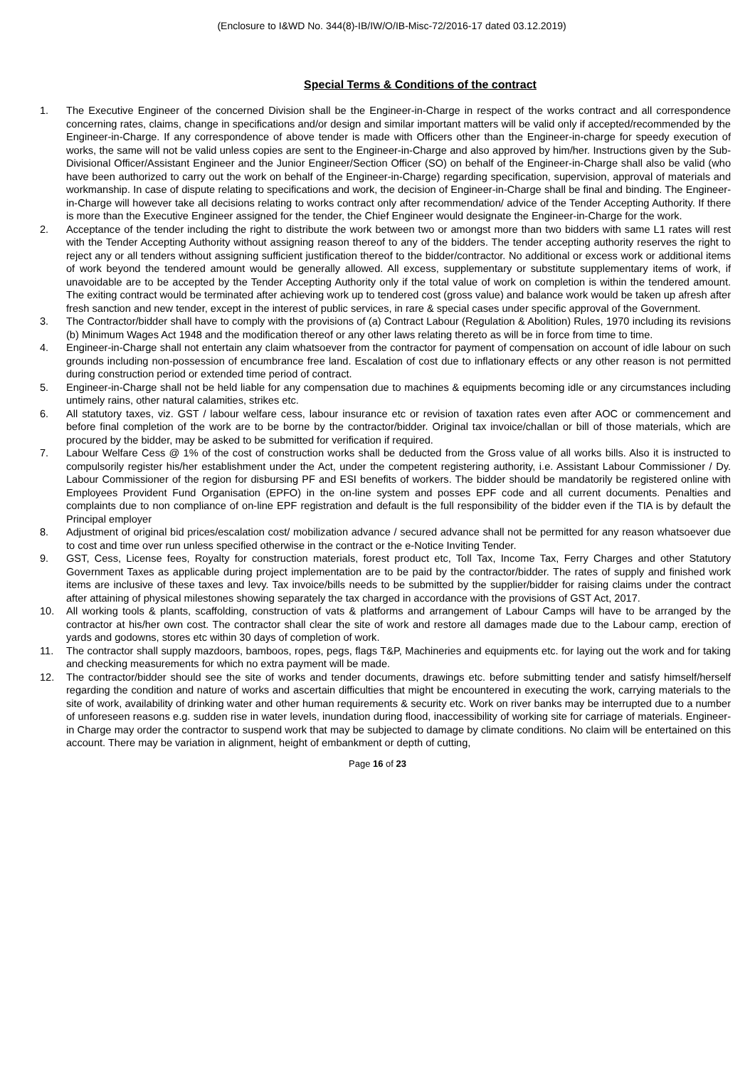(Enclosure to I&WD No. 344(8)-IB/IW/O/IB-Misc-72/2016-17 dated 03.12.2019)
Special Terms & Conditions of the contract
1. The Executive Engineer of the concerned Division shall be the Engineer-in-Charge in respect of the works contract and all correspondence concerning rates, claims, change in specifications and/or design and similar important matters will be valid only if accepted/recommended by the Engineer-in-Charge. If any correspondence of above tender is made with Officers other than the Engineer-in-charge for speedy execution of works, the same will not be valid unless copies are sent to the Engineer-in-Charge and also approved by him/her. Instructions given by the Sub-Divisional Officer/Assistant Engineer and the Junior Engineer/Section Officer (SO) on behalf of the Engineer-in-Charge shall also be valid (who have been authorized to carry out the work on behalf of the Engineer-in-Charge) regarding specification, supervision, approval of materials and workmanship. In case of dispute relating to specifications and work, the decision of Engineer-in-Charge shall be final and binding. The Engineer-in-Charge will however take all decisions relating to works contract only after recommendation/ advice of the Tender Accepting Authority. If there is more than the Executive Engineer assigned for the tender, the Chief Engineer would designate the Engineer-in-Charge for the work.
2. Acceptance of the tender including the right to distribute the work between two or amongst more than two bidders with same L1 rates will rest with the Tender Accepting Authority without assigning reason thereof to any of the bidders. The tender accepting authority reserves the right to reject any or all tenders without assigning sufficient justification thereof to the bidder/contractor. No additional or excess work or additional items of work beyond the tendered amount would be generally allowed. All excess, supplementary or substitute supplementary items of work, if unavoidable are to be accepted by the Tender Accepting Authority only if the total value of work on completion is within the tendered amount. The exiting contract would be terminated after achieving work up to tendered cost (gross value) and balance work would be taken up afresh after fresh sanction and new tender, except in the interest of public services, in rare & special cases under specific approval of the Government.
3. The Contractor/bidder shall have to comply with the provisions of (a) Contract Labour (Regulation & Abolition) Rules, 1970 including its revisions (b) Minimum Wages Act 1948 and the modification thereof or any other laws relating thereto as will be in force from time to time.
4. Engineer-in-Charge shall not entertain any claim whatsoever from the contractor for payment of compensation on account of idle labour on such grounds including non-possession of encumbrance free land. Escalation of cost due to inflationary effects or any other reason is not permitted during construction period or extended time period of contract.
5. Engineer-in-Charge shall not be held liable for any compensation due to machines & equipments becoming idle or any circumstances including untimely rains, other natural calamities, strikes etc.
6. All statutory taxes, viz. GST / labour welfare cess, labour insurance etc or revision of taxation rates even after AOC or commencement and before final completion of the work are to be borne by the contractor/bidder. Original tax invoice/challan or bill of those materials, which are procured by the bidder, may be asked to be submitted for verification if required.
7. Labour Welfare Cess @ 1% of the cost of construction works shall be deducted from the Gross value of all works bills. Also it is instructed to compulsorily register his/her establishment under the Act, under the competent registering authority, i.e. Assistant Labour Commissioner / Dy. Labour Commissioner of the region for disbursing PF and ESI benefits of workers. The bidder should be mandatorily be registered online with Employees Provident Fund Organisation (EPFO) in the on-line system and posses EPF code and all current documents. Penalties and complaints due to non compliance of on-line EPF registration and default is the full responsibility of the bidder even if the TIA is by default the Principal employer
8. Adjustment of original bid prices/escalation cost/ mobilization advance / secured advance shall not be permitted for any reason whatsoever due to cost and time over run unless specified otherwise in the contract or the e-Notice Inviting Tender.
9. GST, Cess, License fees, Royalty for construction materials, forest product etc, Toll Tax, Income Tax, Ferry Charges and other Statutory Government Taxes as applicable during project implementation are to be paid by the contractor/bidder. The rates of supply and finished work items are inclusive of these taxes and levy. Tax invoice/bills needs to be submitted by the supplier/bidder for raising claims under the contract after attaining of physical milestones showing separately the tax charged in accordance with the provisions of GST Act, 2017.
10. All working tools & plants, scaffolding, construction of vats & platforms and arrangement of Labour Camps will have to be arranged by the contractor at his/her own cost. The contractor shall clear the site of work and restore all damages made due to the Labour camp, erection of yards and godowns, stores etc within 30 days of completion of work.
11. The contractor shall supply mazdoors, bamboos, ropes, pegs, flags T&P, Machineries and equipments etc. for laying out the work and for taking and checking measurements for which no extra payment will be made.
12. The contractor/bidder should see the site of works and tender documents, drawings etc. before submitting tender and satisfy himself/herself regarding the condition and nature of works and ascertain difficulties that might be encountered in executing the work, carrying materials to the site of work, availability of drinking water and other human requirements & security etc. Work on river banks may be interrupted due to a number of unforeseen reasons e.g. sudden rise in water levels, inundation during flood, inaccessibility of working site for carriage of materials. Engineer-in Charge may order the contractor to suspend work that may be subjected to damage by climate conditions. No claim will be entertained on this account. There may be variation in alignment, height of embankment or depth of cutting,
Page 16 of 23